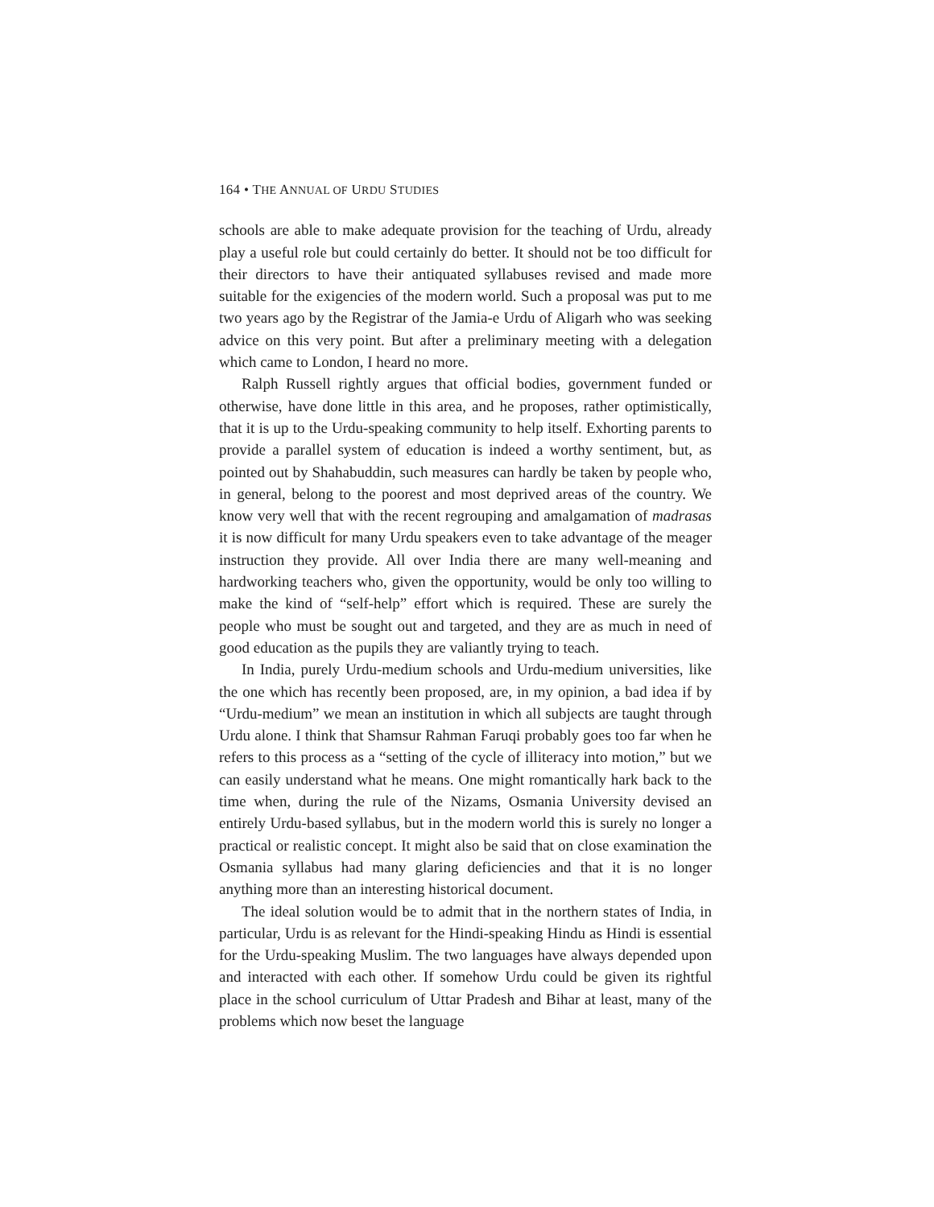164 • THE ANNUAL OF URDU STUDIES
schools are able to make adequate provision for the teaching of Urdu, already play a useful role but could certainly do better. It should not be too difficult for their directors to have their antiquated syllabuses revised and made more suitable for the exigencies of the modern world. Such a proposal was put to me two years ago by the Registrar of the Jamia-e Urdu of Aligarh who was seeking advice on this very point. But after a preliminary meeting with a delegation which came to London, I heard no more.
Ralph Russell rightly argues that official bodies, government funded or otherwise, have done little in this area, and he proposes, rather optimistically, that it is up to the Urdu-speaking community to help itself. Exhorting parents to provide a parallel system of education is indeed a worthy sentiment, but, as pointed out by Shahabuddin, such measures can hardly be taken by people who, in general, belong to the poorest and most deprived areas of the country. We know very well that with the recent regrouping and amalgamation of madrasas it is now difficult for many Urdu speakers even to take advantage of the meager instruction they provide. All over India there are many well-meaning and hardworking teachers who, given the opportunity, would be only too willing to make the kind of “self-help” effort which is required. These are surely the people who must be sought out and targeted, and they are as much in need of good education as the pupils they are valiantly trying to teach.
In India, purely Urdu-medium schools and Urdu-medium universities, like the one which has recently been proposed, are, in my opinion, a bad idea if by “Urdu-medium” we mean an institution in which all subjects are taught through Urdu alone. I think that Shamsur Rahman Faruqi probably goes too far when he refers to this process as a “setting of the cycle of illiteracy into motion,” but we can easily understand what he means. One might romantically hark back to the time when, during the rule of the Nizams, Osmania University devised an entirely Urdu-based syllabus, but in the modern world this is surely no longer a practical or realistic concept. It might also be said that on close examination the Osmania syllabus had many glaring deficiencies and that it is no longer anything more than an interesting historical document.
The ideal solution would be to admit that in the northern states of India, in particular, Urdu is as relevant for the Hindi-speaking Hindu as Hindi is essential for the Urdu-speaking Muslim. The two languages have always depended upon and interacted with each other. If somehow Urdu could be given its rightful place in the school curriculum of Uttar Pradesh and Bihar at least, many of the problems which now beset the language